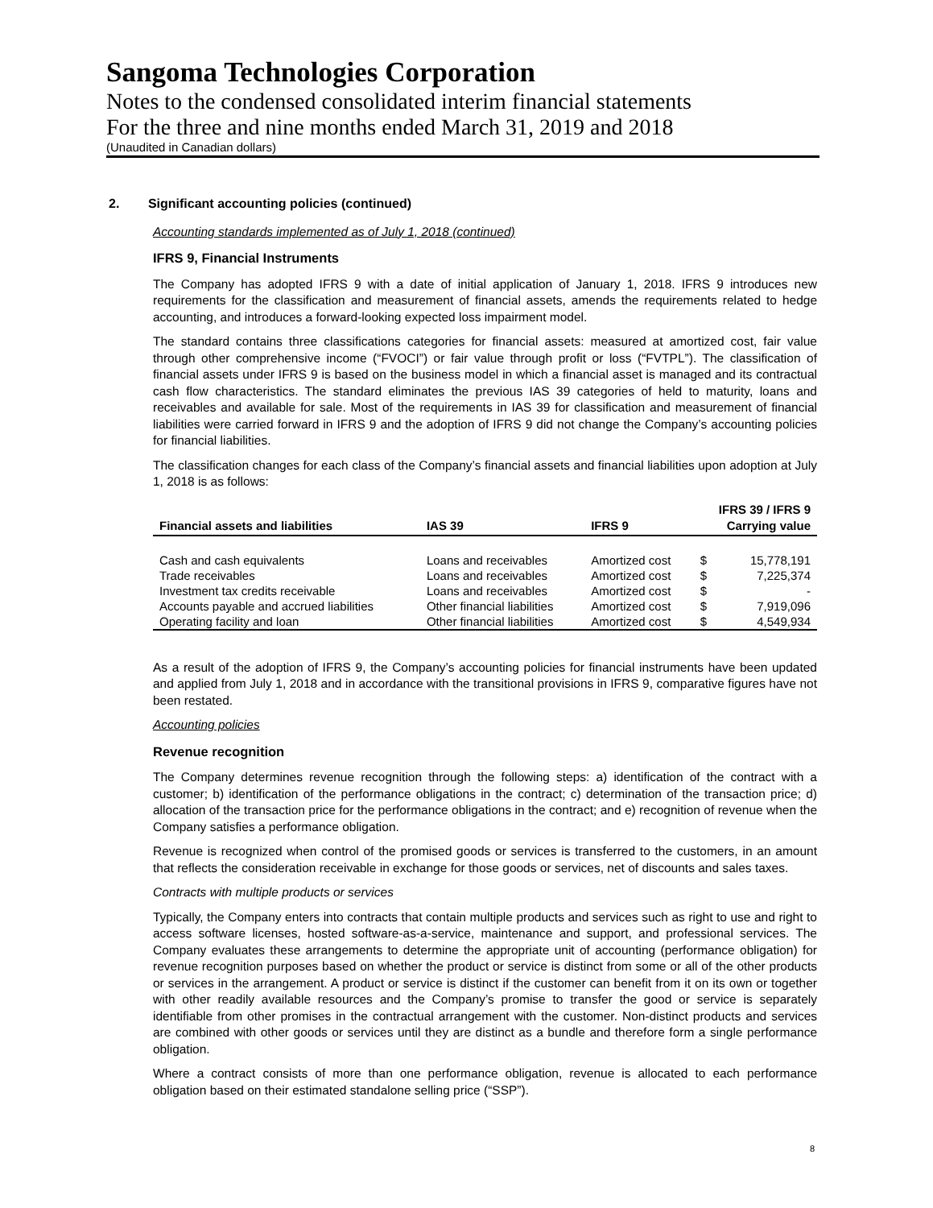Sangoma Technologies Corporation
Notes to the condensed consolidated interim financial statements
For the three and nine months ended March 31, 2019 and 2018
(Unaudited in Canadian dollars)
2. Significant accounting policies (continued)
Accounting standards implemented as of July 1, 2018 (continued)
IFRS 9, Financial Instruments
The Company has adopted IFRS 9 with a date of initial application of January 1, 2018. IFRS 9 introduces new requirements for the classification and measurement of financial assets, amends the requirements related to hedge accounting, and introduces a forward-looking expected loss impairment model.
The standard contains three classifications categories for financial assets: measured at amortized cost, fair value through other comprehensive income (“FVOCI”) or fair value through profit or loss (“FVTPL”). The classification of financial assets under IFRS 9 is based on the business model in which a financial asset is managed and its contractual cash flow characteristics. The standard eliminates the previous IAS 39 categories of held to maturity, loans and receivables and available for sale. Most of the requirements in IAS 39 for classification and measurement of financial liabilities were carried forward in IFRS 9 and the adoption of IFRS 9 did not change the Company’s accounting policies for financial liabilities.
The classification changes for each class of the Company’s financial assets and financial liabilities upon adoption at July 1, 2018 is as follows:
| Financial assets and liabilities | IAS 39 | IFRS 9 | IFRS 39 / IFRS 9 Carrying value | |
| --- | --- | --- | --- | --- |
| Cash and cash equivalents | Loans and receivables | Amortized cost | $ | 15,778,191 |
| Trade receivables | Loans and receivables | Amortized cost | $ | 7,225,374 |
| Investment tax credits receivable | Loans and receivables | Amortized cost | $ | - |
| Accounts payable and accrued liabilities | Other financial liabilities | Amortized cost | $ | 7,919,096 |
| Operating facility and loan | Other financial liabilities | Amortized cost | $ | 4,549,934 |
As a result of the adoption of IFRS 9, the Company’s accounting policies for financial instruments have been updated and applied from July 1, 2018 and in accordance with the transitional provisions in IFRS 9, comparative figures have not been restated.
Accounting policies
Revenue recognition
The Company determines revenue recognition through the following steps: a) identification of the contract with a customer; b) identification of the performance obligations in the contract; c) determination of the transaction price; d) allocation of the transaction price for the performance obligations in the contract; and e) recognition of revenue when the Company satisfies a performance obligation.
Revenue is recognized when control of the promised goods or services is transferred to the customers, in an amount that reflects the consideration receivable in exchange for those goods or services, net of discounts and sales taxes.
Contracts with multiple products or services
Typically, the Company enters into contracts that contain multiple products and services such as right to use and right to access software licenses, hosted software-as-a-service, maintenance and support, and professional services. The Company evaluates these arrangements to determine the appropriate unit of accounting (performance obligation) for revenue recognition purposes based on whether the product or service is distinct from some or all of the other products or services in the arrangement. A product or service is distinct if the customer can benefit from it on its own or together with other readily available resources and the Company’s promise to transfer the good or service is separately identifiable from other promises in the contractual arrangement with the customer. Non-distinct products and services are combined with other goods or services until they are distinct as a bundle and therefore form a single performance obligation.
Where a contract consists of more than one performance obligation, revenue is allocated to each performance obligation based on their estimated standalone selling price (“SSP”).
8